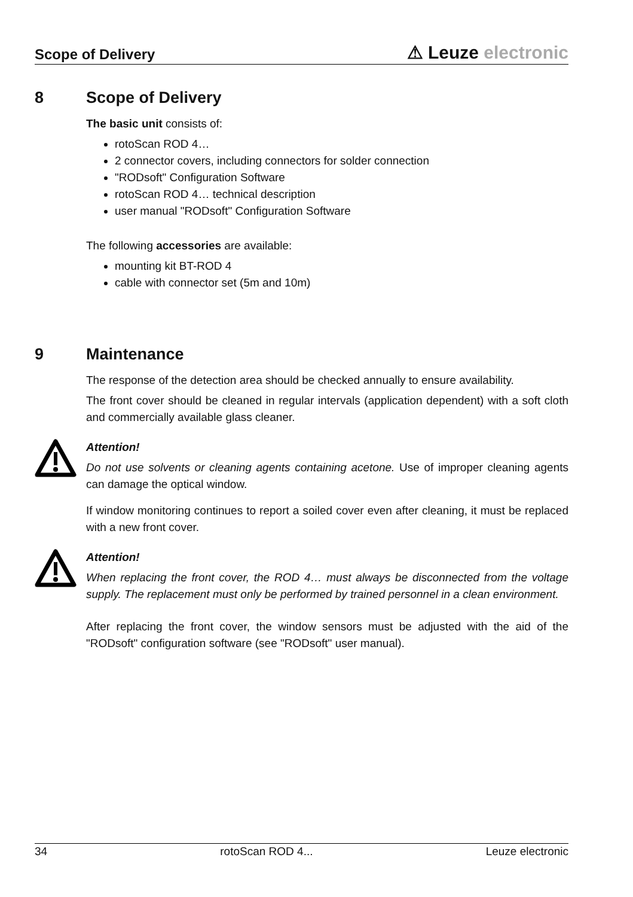Scope of Delivery
⚠ Leuze electronic
8 Scope of Delivery
The basic unit consists of:
rotoScan ROD 4…
2 connector covers, including connectors for solder connection
"RODsoft" Configuration Software
rotoScan ROD 4… technical description
user manual "RODsoft" Configuration Software
The following accessories are available:
mounting kit BT-ROD 4
cable with connector set (5m and 10m)
9 Maintenance
The response of the detection area should be checked annually to ensure availability.
The front cover should be cleaned in regular intervals (application dependent) with a soft cloth and commercially available glass cleaner.
Attention!
Do not use solvents or cleaning agents containing acetone. Use of improper cleaning agents can damage the optical window.
If window monitoring continues to report a soiled cover even after cleaning, it must be replaced with a new front cover.
Attention!
When replacing the front cover, the ROD 4… must always be disconnected from the voltage supply. The replacement must only be performed by trained personnel in a clean environment.
After replacing the front cover, the window sensors must be adjusted with the aid of the "RODsoft" configuration software (see "RODsoft" user manual).
34 rotoScan ROD 4... Leuze electronic